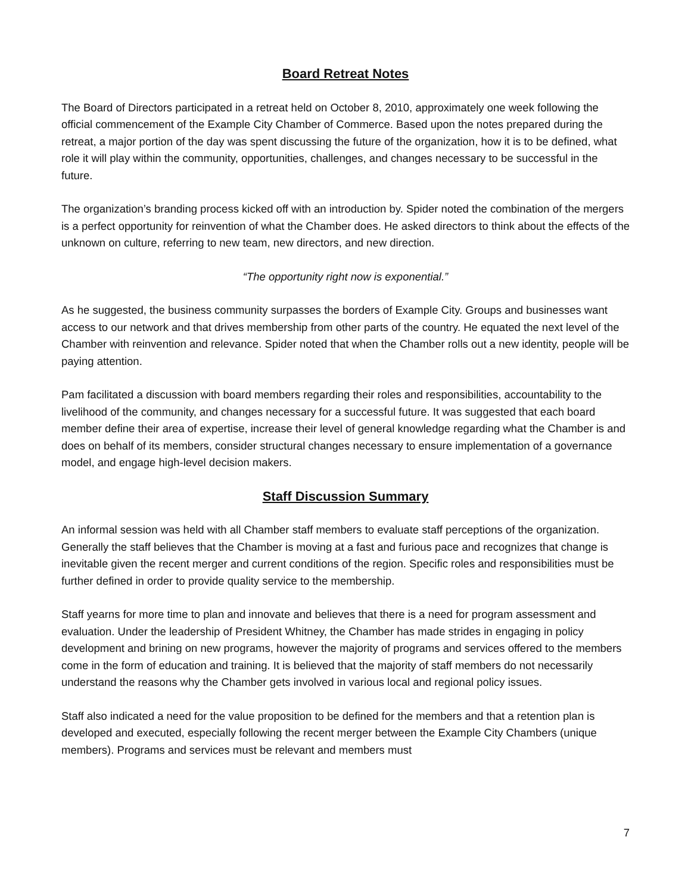Board Retreat Notes
The Board of Directors participated in a retreat held on October 8, 2010, approximately one week following the official commencement of the Example City Chamber of Commerce. Based upon the notes prepared during the retreat, a major portion of the day was spent discussing the future of the organization, how it is to be defined, what role it will play within the community, opportunities, challenges, and changes necessary to be successful in the future.
The organization’s branding process kicked off with an introduction by. Spider noted the combination of the mergers is a perfect opportunity for reinvention of what the Chamber does. He asked directors to think about the effects of the unknown on culture, referring to new team, new directors, and new direction.
“The opportunity right now is exponential.”
As he suggested, the business community surpasses the borders of Example City. Groups and businesses want access to our network and that drives membership from other parts of the country. He equated the next level of the Chamber with reinvention and relevance. Spider noted that when the Chamber rolls out a new identity, people will be paying attention.
Pam facilitated a discussion with board members regarding their roles and responsibilities, accountability to the livelihood of the community, and changes necessary for a successful future. It was suggested that each board member define their area of expertise, increase their level of general knowledge regarding what the Chamber is and does on behalf of its members, consider structural changes necessary to ensure implementation of a governance model, and engage high-level decision makers.
Staff Discussion Summary
An informal session was held with all Chamber staff members to evaluate staff perceptions of the organization. Generally the staff believes that the Chamber is moving at a fast and furious pace and recognizes that change is inevitable given the recent merger and current conditions of the region. Specific roles and responsibilities must be further defined in order to provide quality service to the membership.
Staff yearns for more time to plan and innovate and believes that there is a need for program assessment and evaluation. Under the leadership of President Whitney, the Chamber has made strides in engaging in policy development and brining on new programs, however the majority of programs and services offered to the members come in the form of education and training. It is believed that the majority of staff members do not necessarily understand the reasons why the Chamber gets involved in various local and regional policy issues.
Staff also indicated a need for the value proposition to be defined for the members and that a retention plan is developed and executed, especially following the recent merger between the Example City Chambers (unique members). Programs and services must be relevant and members must
7